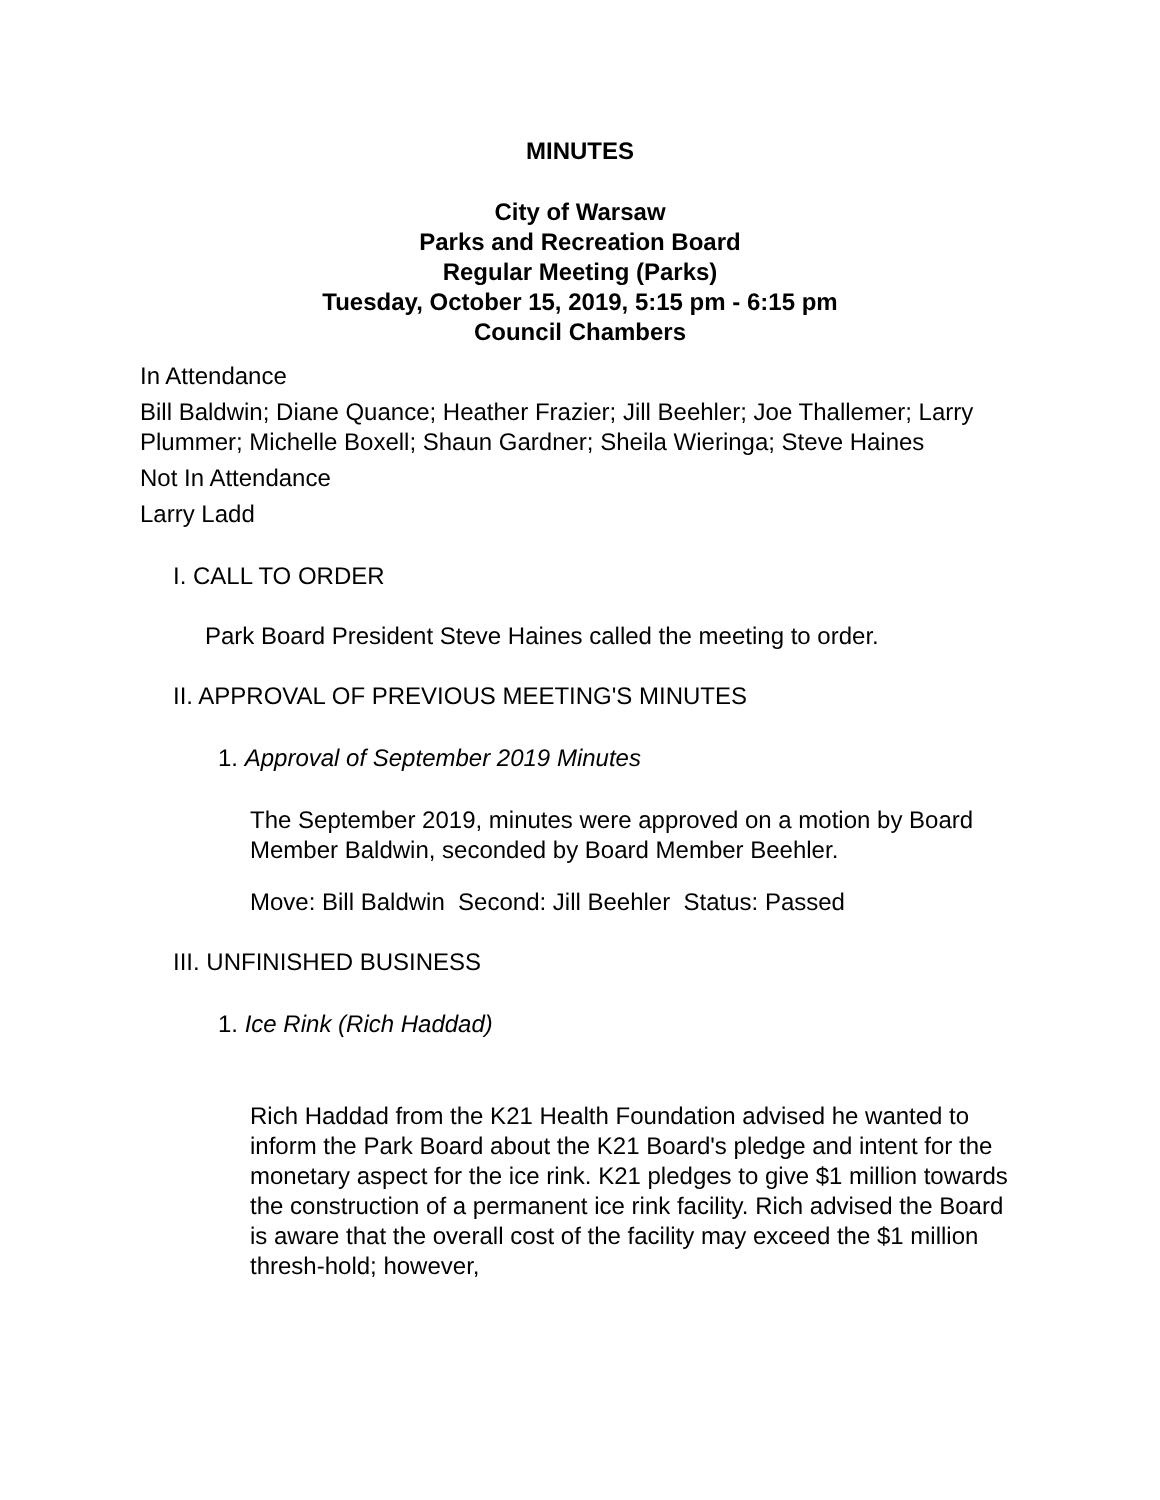MINUTES
City of Warsaw
Parks and Recreation Board
Regular Meeting (Parks)
Tuesday, October 15, 2019, 5:15 pm - 6:15 pm
Council Chambers
In Attendance
Bill Baldwin; Diane Quance; Heather Frazier; Jill Beehler; Joe Thallemer; Larry Plummer; Michelle Boxell; Shaun Gardner; Sheila Wieringa; Steve Haines
Not In Attendance
Larry Ladd
I. CALL TO ORDER
Park Board President Steve Haines called the meeting to order.
II. APPROVAL OF PREVIOUS MEETING'S MINUTES
1. Approval of September 2019 Minutes
The September 2019, minutes were approved on a motion by Board Member Baldwin, seconded by Board Member Beehler.
Move: Bill Baldwin Second: Jill Beehler Status: Passed
III. UNFINISHED BUSINESS
1. Ice Rink (Rich Haddad)
Rich Haddad from the K21 Health Foundation advised he wanted to inform the Park Board about the K21 Board's pledge and intent for the monetary aspect for the ice rink. K21 pledges to give $1 million towards the construction of a permanent ice rink facility. Rich advised the Board is aware that the overall cost of the facility may exceed the $1 million thresh-hold; however,